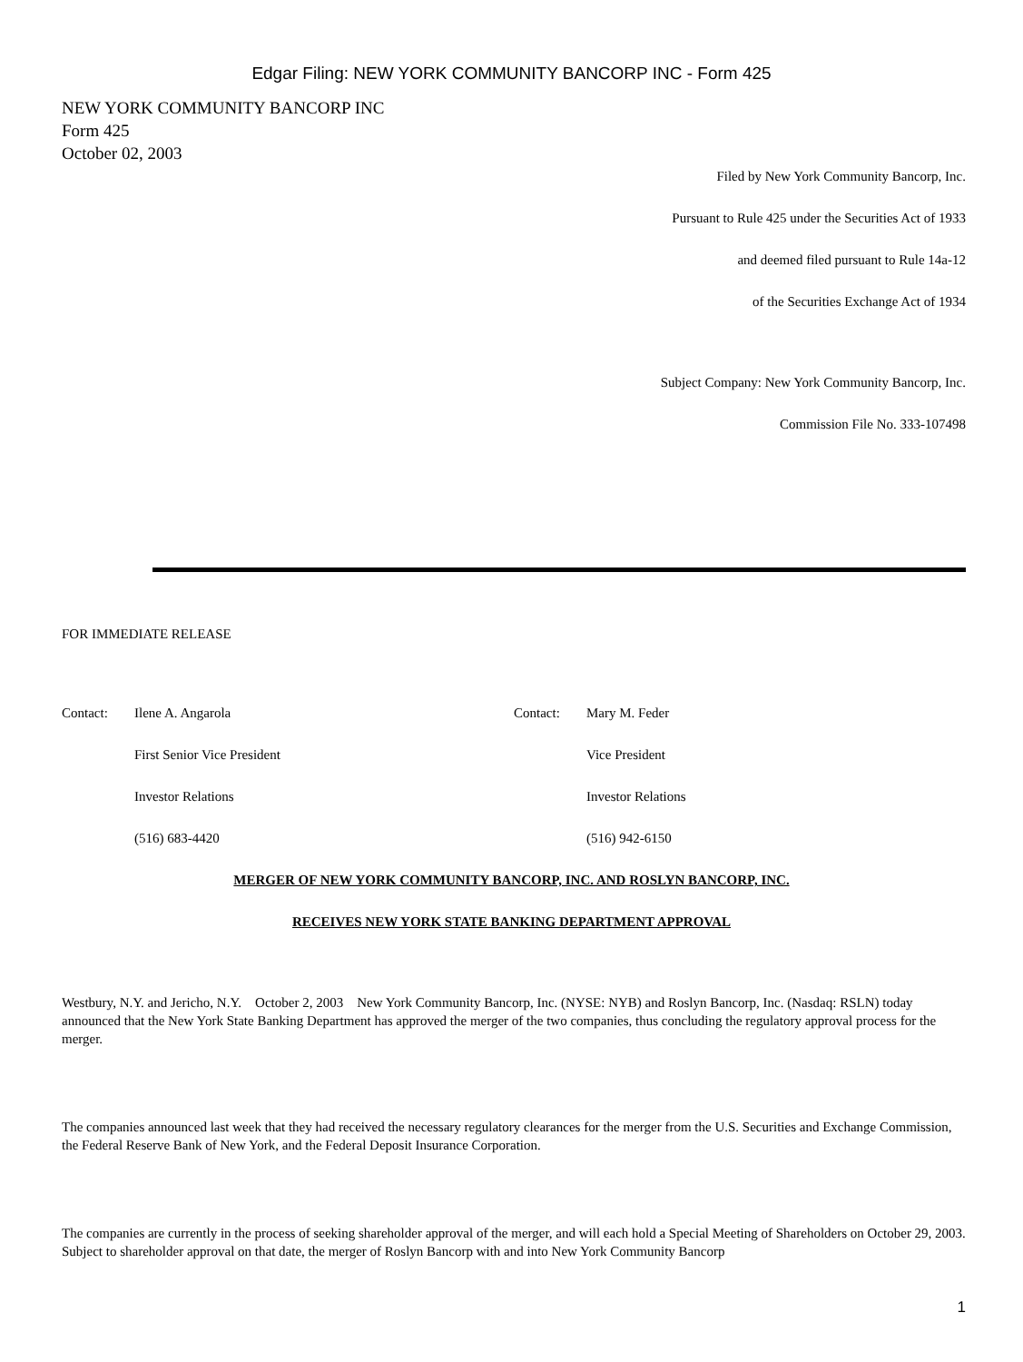Edgar Filing: NEW YORK COMMUNITY BANCORP INC - Form 425
NEW YORK COMMUNITY BANCORP INC
Form 425
October 02, 2003
Filed by New York Community Bancorp, Inc.
Pursuant to Rule 425 under the Securities Act of 1933
and deemed filed pursuant to Rule 14a-12
of the Securities Exchange Act of 1934
Subject Company: New York Community Bancorp, Inc.
Commission File No. 333-107498
FOR IMMEDIATE RELEASE
Contact: Ilene A. Angarola
First Senior Vice President
Investor Relations
(516) 683-4420
Contact: Mary M. Feder
Vice President
Investor Relations
(516) 942-6150
MERGER OF NEW YORK COMMUNITY BANCORP, INC. AND ROSLYN BANCORP, INC.
RECEIVES NEW YORK STATE BANKING DEPARTMENT APPROVAL
Westbury, N.Y. and Jericho, N.Y. October 2, 2003 New York Community Bancorp, Inc. (NYSE: NYB) and Roslyn Bancorp, Inc. (Nasdaq: RSLN) today announced that the New York State Banking Department has approved the merger of the two companies, thus concluding the regulatory approval process for the merger.
The companies announced last week that they had received the necessary regulatory clearances for the merger from the U.S. Securities and Exchange Commission, the Federal Reserve Bank of New York, and the Federal Deposit Insurance Corporation.
The companies are currently in the process of seeking shareholder approval of the merger, and will each hold a Special Meeting of Shareholders on October 29, 2003. Subject to shareholder approval on that date, the merger of Roslyn Bancorp with and into New York Community Bancorp
1